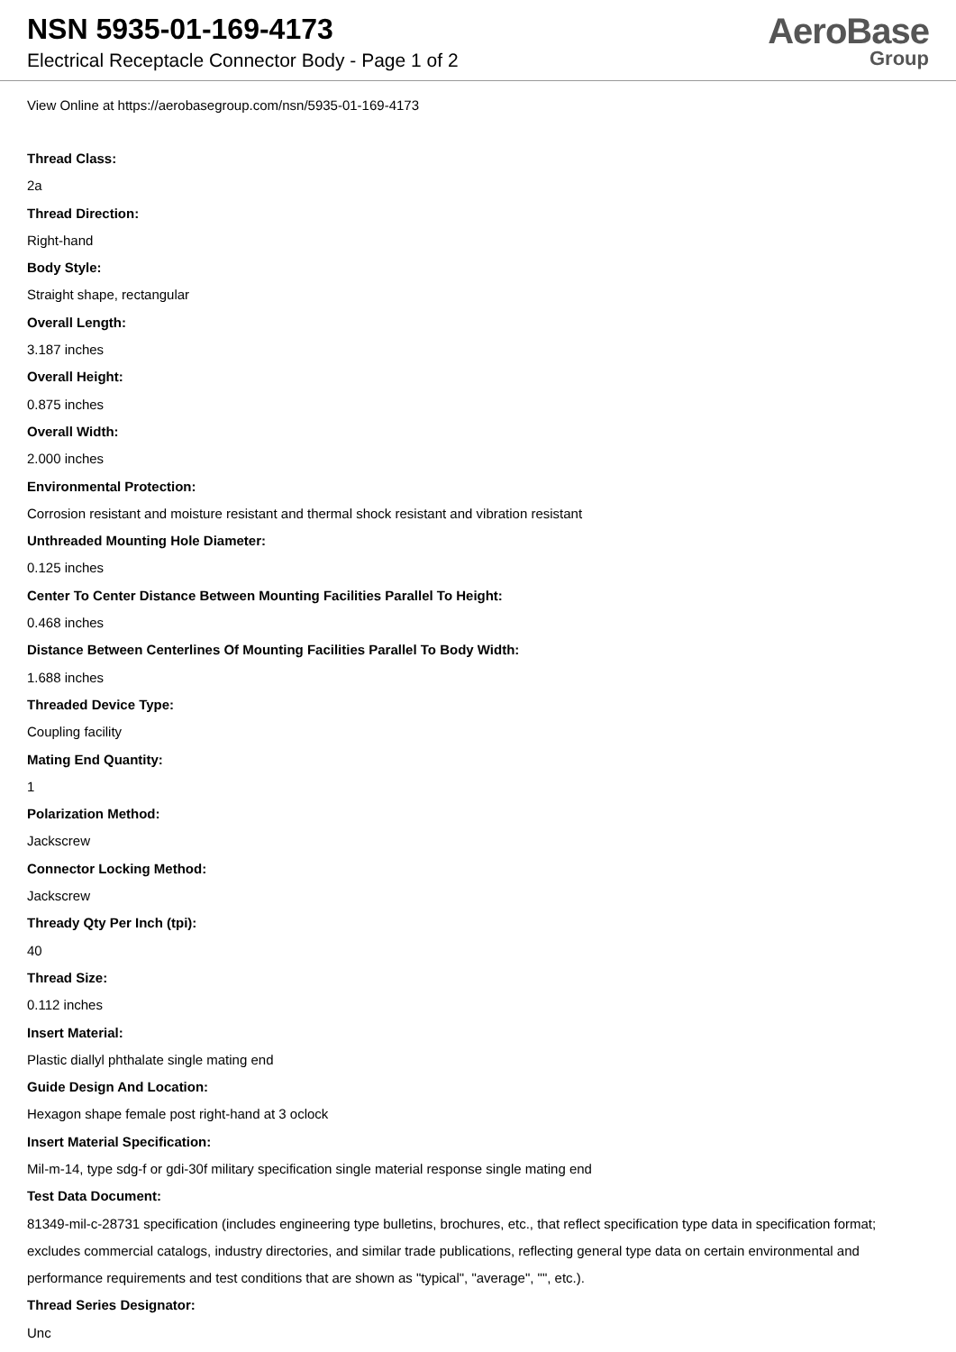NSN 5935-01-169-4173
Electrical Receptacle Connector Body - Page 1 of 2
AeroBase
Group
View Online at https://aerobasegroup.com/nsn/5935-01-169-4173
Thread Class:
2a
Thread Direction:
Right-hand
Body Style:
Straight shape, rectangular
Overall Length:
3.187 inches
Overall Height:
0.875 inches
Overall Width:
2.000 inches
Environmental Protection:
Corrosion resistant and moisture resistant and thermal shock resistant and vibration resistant
Unthreaded Mounting Hole Diameter:
0.125 inches
Center To Center Distance Between Mounting Facilities Parallel To Height:
0.468 inches
Distance Between Centerlines Of Mounting Facilities Parallel To Body Width:
1.688 inches
Threaded Device Type:
Coupling facility
Mating End Quantity:
1
Polarization Method:
Jackscrew
Connector Locking Method:
Jackscrew
Thready Qty Per Inch (tpi):
40
Thread Size:
0.112 inches
Insert Material:
Plastic diallyl phthalate single mating end
Guide Design And Location:
Hexagon shape female post right-hand at 3 oclock
Insert Material Specification:
Mil-m-14, type sdg-f or gdi-30f military specification single material response single mating end
Test Data Document:
81349-mil-c-28731 specification (includes engineering type bulletins, brochures, etc., that reflect specification type data in specification format; excludes commercial catalogs, industry directories, and similar trade publications, reflecting general type data on certain environmental and performance requirements and test conditions that are shown as "typical", "average", "", etc.).
Thread Series Designator:
Unc